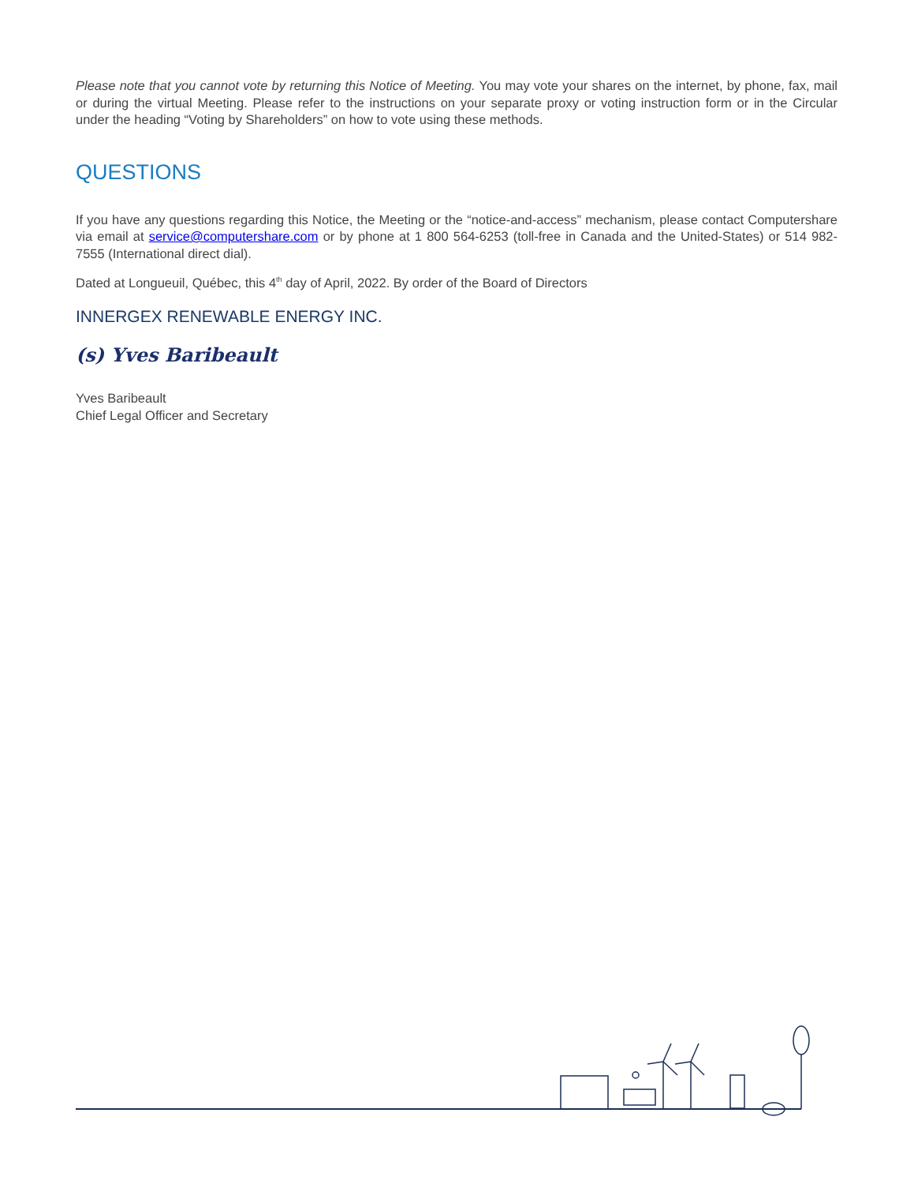Please note that you cannot vote by returning this Notice of Meeting. You may vote your shares on the internet, by phone, fax, mail or during the virtual Meeting. Please refer to the instructions on your separate proxy or voting instruction form or in the Circular under the heading “Voting by Shareholders” on how to vote using these methods.
QUESTIONS
If you have any questions regarding this Notice, the Meeting or the “notice-and-access” mechanism, please contact Computershare via email at service@computershare.com or by phone at 1 800 564-6253 (toll-free in Canada and the United-States) or 514 982-7555 (International direct dial).
Dated at Longueuil, Québec, this 4<sup>th</sup> day of April, 2022. By order of the Board of Directors
INNERGEX RENEWABLE ENERGY INC.
(s) Yves Baribeault
Yves Baribeault
Chief Legal Officer and Secretary